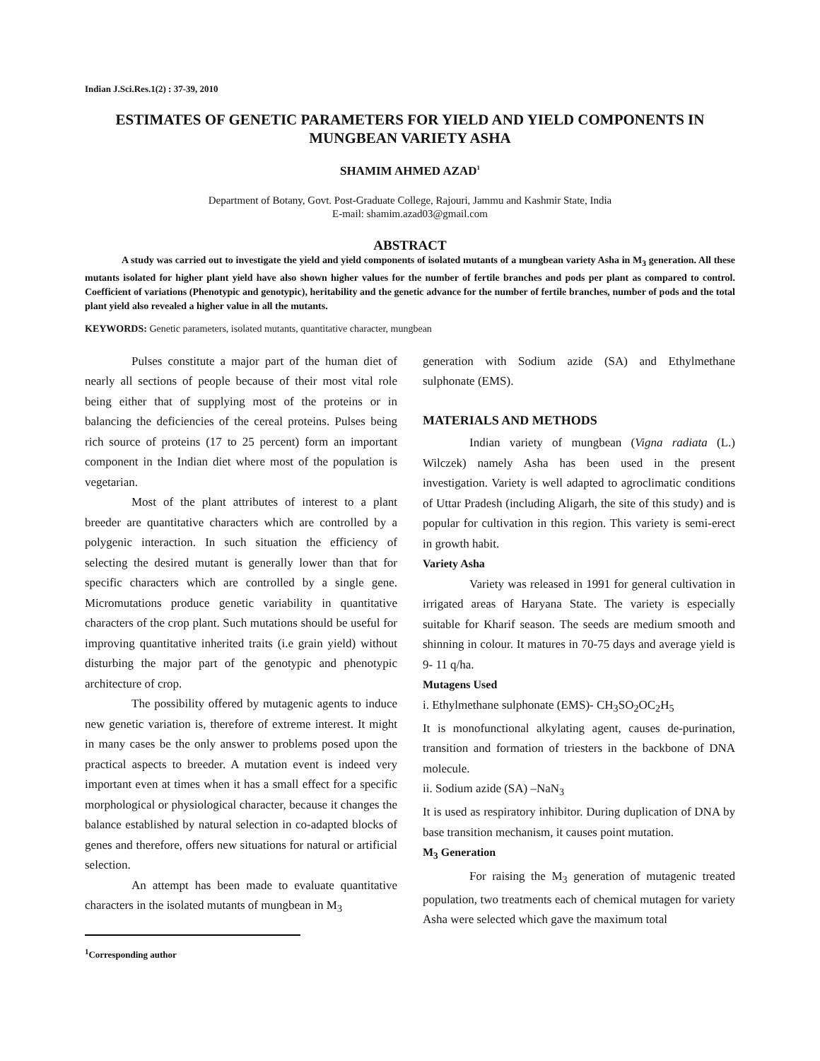Indian J.Sci.Res.1(2) : 37-39, 2010
ESTIMATES OF GENETIC PARAMETERS FOR YIELD AND YIELD COMPONENTS IN MUNGBEAN VARIETY ASHA
SHAMIM AHMED AZAD<sup>1</sup>
Department of Botany, Govt. Post-Graduate College, Rajouri, Jammu and Kashmir State, India
E-mail: shamim.azad03@gmail.com
ABSTRACT
A study was carried out to investigate the yield and yield components of isolated mutants of a mungbean variety Asha in M<sub>3</sub> generation. All these mutants isolated for higher plant yield have also shown higher values for the number of fertile branches and pods per plant as compared to control. Coefficient of variations (Phenotypic and genotypic), heritability and the genetic advance for the number of fertile branches, number of pods and the total plant yield also revealed a higher value in all the mutants.
KEYWORDS: Genetic parameters, isolated mutants, quantitative character, mungbean
Pulses constitute a major part of the human diet of nearly all sections of people because of their most vital role being either that of supplying most of the proteins or in balancing the deficiencies of the cereal proteins. Pulses being rich source of proteins (17 to 25 percent) form an important component in the Indian diet where most of the population is vegetarian.
Most of the plant attributes of interest to a plant breeder are quantitative characters which are controlled by a polygenic interaction. In such situation the efficiency of selecting the desired mutant is generally lower than that for specific characters which are controlled by a single gene. Micromutations produce genetic variability in quantitative characters of the crop plant. Such mutations should be useful for improving quantitative inherited traits (i.e grain yield) without disturbing the major part of the genotypic and phenotypic architecture of crop.
The possibility offered by mutagenic agents to induce new genetic variation is, therefore of extreme interest. It might in many cases be the only answer to problems posed upon the practical aspects to breeder. A mutation event is indeed very important even at times when it has a small effect for a specific morphological or physiological character, because it changes the balance established by natural selection in co-adapted blocks of genes and therefore, offers new situations for natural or artificial selection.
An attempt has been made to evaluate quantitative characters in the isolated mutants of mungbean in M<sub>3</sub>
<sup>1</sup> Corresponding author
generation with Sodium azide (SA) and Ethylmethane sulphonate (EMS).
MATERIALS AND METHODS
Indian variety of mungbean (Vigna radiata (L.) Wilczek) namely Asha has been used in the present investigation. Variety is well adapted to agroclimatic conditions of Uttar Pradesh (including Aligarh, the site of this study) and is popular for cultivation in this region. This variety is semi-erect in growth habit.
Variety Asha
Variety was released in 1991 for general cultivation in irrigated areas of Haryana State. The variety is especially suitable for Kharif season. The seeds are medium smooth and shinning in colour. It matures in 70-75 days and average yield is 9- 11 q/ha.
Mutagens Used
i. Ethylmethane sulphonate (EMS)- CH<sub>3</sub>SO<sub>2</sub>OC<sub>2</sub>H<sub>5</sub>
It is monofunctional alkylating agent, causes de-purination, transition and formation of triesters in the backbone of DNA molecule.
ii. Sodium azide (SA) –NaN<sub>3</sub>
It is used as respiratory inhibitor. During duplication of DNA by base transition mechanism, it causes point mutation.
M<sub>3</sub> Generation
For raising the M<sub>3</sub> generation of mutagenic treated population, two treatments each of chemical mutagen for variety Asha were selected which gave the maximum total